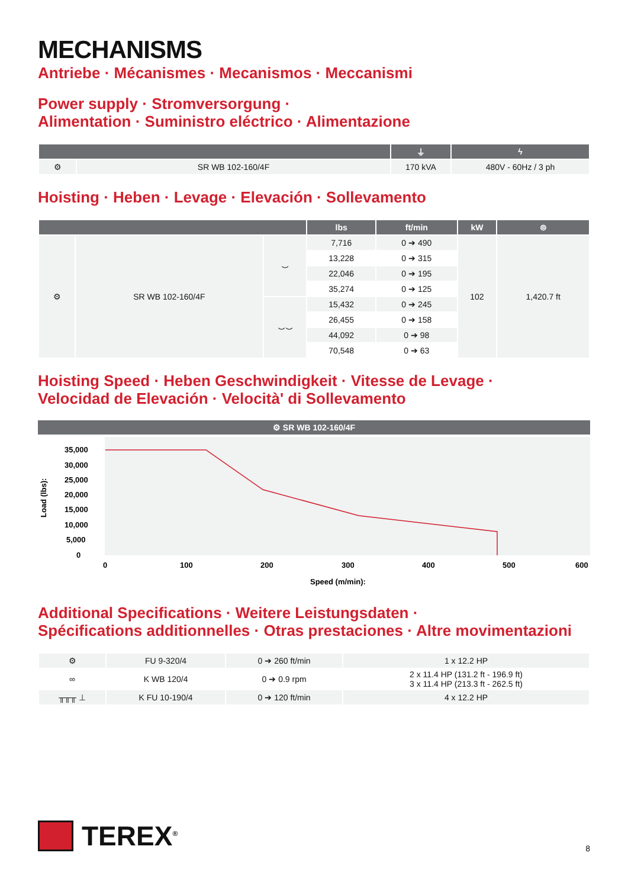MECHANISMS
Antriebe · Mécanismes · Mecanismos · Meccanismi
Power supply · Stromversorgung ·
Alimentation · Suministro eléctrico · Alimentazione
| | | ⏚ | ϟ |
| --- | --- | --- | --- |
| ⚙ | SR WB 102-160/4F | 170 kVA | 480V - 60Hz / 3 ph |
Hoisting · Heben · Levage · Elevación · Sollevamento
| | | | lbs | ft/min | kW | ⊚ |
| --- | --- | --- | --- | --- | --- | --- |
| ⚙ | SR WB 102-160/4F | ⌣ | 7,716 | 0 ➔ 490 | 102 | 1,420.7 ft |
| | | | 13,228 | 0 ➔ 315 | | |
| | | | 22,046 | 0 ➔ 195 | | |
| | | | 35,274 | 0 ➔ 125 | | |
| | | ⌣⌣ | 15,432 | 0 ➔ 245 | | |
| | | | 26,455 | 0 ➔ 158 | | |
| | | | 44,092 | 0 ➔ 98 | | |
| | | | 70,548 | 0 ➔ 63 | | |
Hoisting Speed · Heben Geschwindigkeit · Vitesse de Levage ·
Velocidad de Elevación · Velocità' di Sollevamento
⚙ SR WB 102-160/4F
Load (lbs):
35,000
30,000
25,000
20,000
15,000
10,000
5,000
0
0
100
200
300
400
500
600
Speed (m/min):
Additional Specifications · Weitere Leistungsdaten ·
Spécifications additionnelles · Otras prestaciones · Altre movimentazioni
| ⚙ | FU 9-320/4 | 0 ➔ 260 ft/min | 1 x 12.2 HP |
| ∞ | K WB 120/4 | 0 ➔ 0.9 rpm | 2 x 11.4 HP (131.2 ft - 196.9 ft) 3 x 11.4 HP (213.3 ft - 262.5 ft) |
| ╥╥╥ ⊥ | K FU 10-190/4 | 0 ➔ 120 ft/min | 4 x 12.2 HP |
TEREX<sup>®</sup>
8